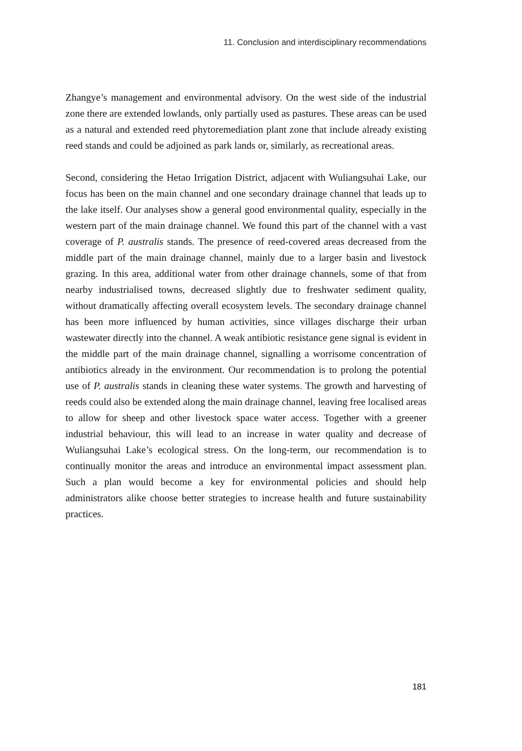11. Conclusion and interdisciplinary recommendations
Zhangye’s management and environmental advisory. On the west side of the industrial zone there are extended lowlands, only partially used as pastures. These areas can be used as a natural and extended reed phytoremediation plant zone that include already existing reed stands and could be adjoined as park lands or, similarly, as recreational areas.
Second, considering the Hetao Irrigation District, adjacent with Wuliangsuhai Lake, our focus has been on the main channel and one secondary drainage channel that leads up to the lake itself. Our analyses show a general good environmental quality, especially in the western part of the main drainage channel. We found this part of the channel with a vast coverage of P. australis stands. The presence of reed-covered areas decreased from the middle part of the main drainage channel, mainly due to a larger basin and livestock grazing. In this area, additional water from other drainage channels, some of that from nearby industrialised towns, decreased slightly due to freshwater sediment quality, without dramatically affecting overall ecosystem levels. The secondary drainage channel has been more influenced by human activities, since villages discharge their urban wastewater directly into the channel. A weak antibiotic resistance gene signal is evident in the middle part of the main drainage channel, signalling a worrisome concentration of antibiotics already in the environment. Our recommendation is to prolong the potential use of P. australis stands in cleaning these water systems. The growth and harvesting of reeds could also be extended along the main drainage channel, leaving free localised areas to allow for sheep and other livestock space water access. Together with a greener industrial behaviour, this will lead to an increase in water quality and decrease of Wuliangsuhai Lake’s ecological stress. On the long-term, our recommendation is to continually monitor the areas and introduce an environmental impact assessment plan. Such a plan would become a key for environmental policies and should help administrators alike choose better strategies to increase health and future sustainability practices.
181